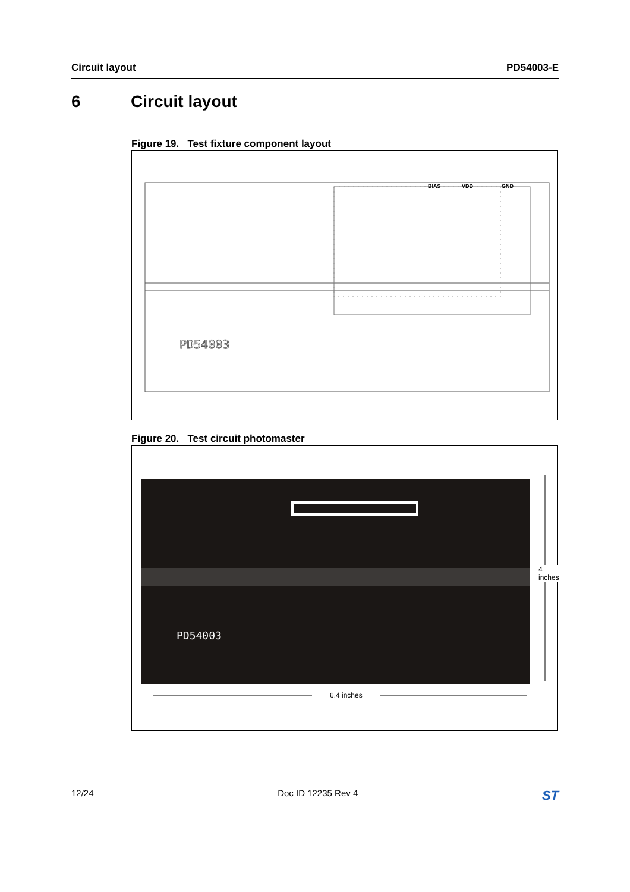Circuit layout PD54003-E
6 Circuit layout
Figure 19. Test fixture component layout
PD54003
BIAS
VDD
GND
Figure 20. Test circuit photomaster
PD54003
6.4 inches
4 inches
12/24 Doc ID 12235 Rev 4 ST